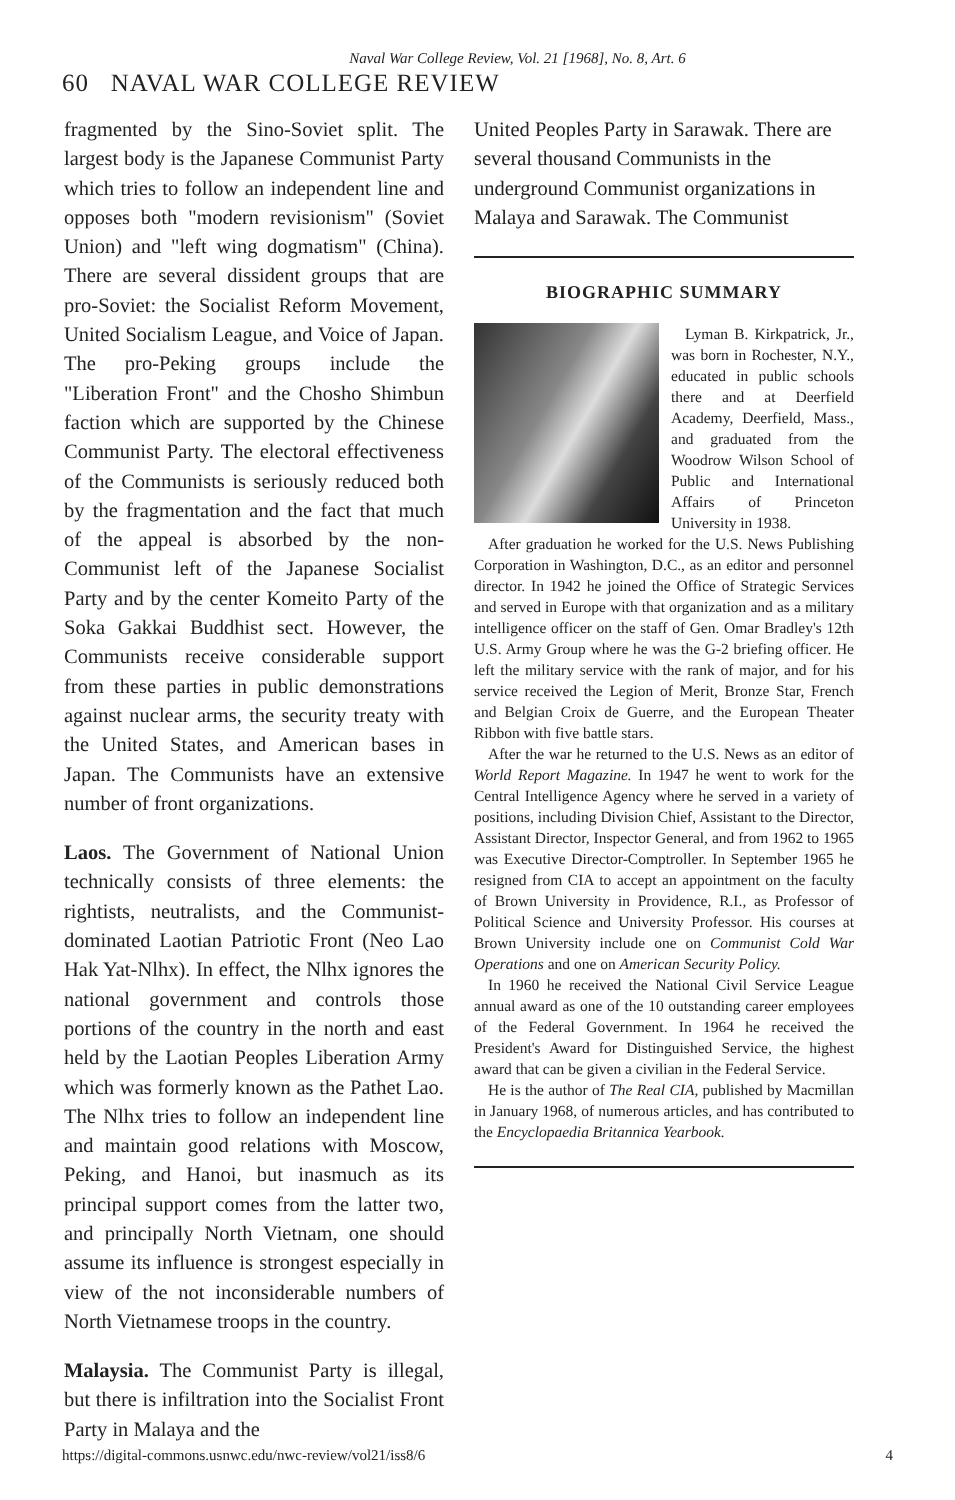Naval War College Review, Vol. 21 [1968], No. 8, Art. 6
60 NAVAL WAR COLLEGE REVIEW
fragmented by the Sino-Soviet split. The largest body is the Japanese Communist Party which tries to follow an independent line and opposes both "modern revisionism" (Soviet Union) and "left wing dogmatism" (China). There are several dissident groups that are pro-Soviet: the Socialist Reform Movement, United Socialism League, and Voice of Japan. The pro-Peking groups include the "Liberation Front" and the Chosho Shimbun faction which are supported by the Chinese Communist Party. The electoral effectiveness of the Communists is seriously reduced both by the fragmentation and the fact that much of the appeal is absorbed by the non-Communist left of the Japanese Socialist Party and by the center Komeito Party of the Soka Gakkai Buddhist sect. However, the Communists receive considerable support from these parties in public demonstrations against nuclear arms, the security treaty with the United States, and American bases in Japan. The Communists have an extensive number of front organizations.
Laos. The Government of National Union technically consists of three elements: the rightists, neutralists, and the Communist-dominated Laotian Patriotic Front (Neo Lao Hak Yat-Nlhx). In effect, the Nlhx ignores the national government and controls those portions of the country in the north and east held by the Laotian Peoples Liberation Army which was formerly known as the Pathet Lao. The Nlhx tries to follow an independent line and maintain good relations with Moscow, Peking, and Hanoi, but inasmuch as its principal support comes from the latter two, and principally North Vietnam, one should assume its influence is strongest especially in view of the not inconsiderable numbers of North Vietnamese troops in the country.
Malaysia. The Communist Party is illegal, but there is infiltration into the Socialist Front Party in Malaya and the
United Peoples Party in Sarawak. There are several thousand Communists in the underground Communist organizations in Malaya and Sarawak. The Communist
BIOGRAPHIC SUMMARY
Lyman B. Kirkpatrick, Jr., was born in Rochester, N.Y., educated in public schools there and at Deerfield Academy, Deerfield, Mass., and graduated from the Woodrow Wilson School of Public and International Affairs of Princeton University in 1938.
After graduation he worked for the U.S. News Publishing Corporation in Washington, D.C., as an editor and personnel director. In 1942 he joined the Office of Strategic Services and served in Europe with that organization and as a military intelligence officer on the staff of Gen. Omar Bradley's 12th U.S. Army Group where he was the G-2 briefing officer. He left the military service with the rank of major, and for his service received the Legion of Merit, Bronze Star, French and Belgian Croix de Guerre, and the European Theater Ribbon with five battle stars.
After the war he returned to the U.S. News as an editor of World Report Magazine. In 1947 he went to work for the Central Intelligence Agency where he served in a variety of positions, including Division Chief, Assistant to the Director, Assistant Director, Inspector General, and from 1962 to 1965 was Executive Director-Comptroller. In September 1965 he resigned from CIA to accept an appointment on the faculty of Brown University in Providence, R.I., as Professor of Political Science and University Professor. His courses at Brown University include one on Communist Cold War Operations and one on American Security Policy.
In 1960 he received the National Civil Service League annual award as one of the 10 outstanding career employees of the Federal Government. In 1964 he received the President's Award for Distinguished Service, the highest award that can be given a civilian in the Federal Service.
He is the author of The Real CIA, published by Macmillan in January 1968, of numerous articles, and has contributed to the Encyclopaedia Britannica Yearbook.
https://digital-commons.usnwc.edu/nwc-review/vol21/iss8/6 4